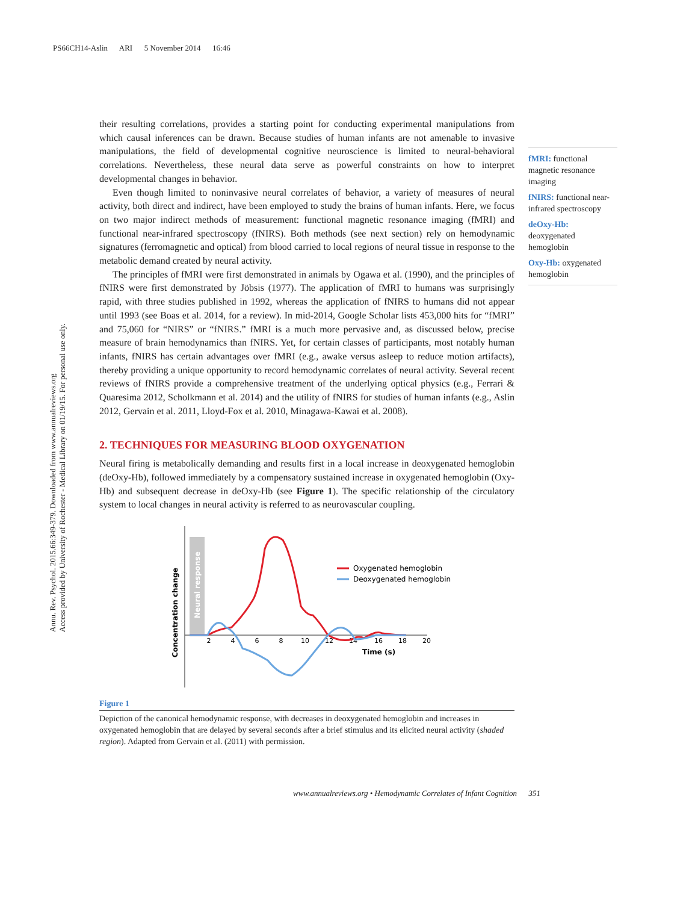PS66CH14-Aslin ARI 5 November 2014 16:46
Annu. Rev. Psychol. 2015.66:349-379. Downloaded from www.annualreviews.org
Access provided by University of Rochester - Medical Library on 01/19/15. For personal use only.
their resulting correlations, provides a starting point for conducting experimental manipulations from which causal inferences can be drawn. Because studies of human infants are not amenable to invasive manipulations, the field of developmental cognitive neuroscience is limited to neural-behavioral correlations. Nevertheless, these neural data serve as powerful constraints on how to interpret developmental changes in behavior.
Even though limited to noninvasive neural correlates of behavior, a variety of measures of neural activity, both direct and indirect, have been employed to study the brains of human infants. Here, we focus on two major indirect methods of measurement: functional magnetic resonance imaging (fMRI) and functional near-infrared spectroscopy (fNIRS). Both methods (see next section) rely on hemodynamic signatures (ferromagnetic and optical) from blood carried to local regions of neural tissue in response to the metabolic demand created by neural activity.
The principles of fMRI were first demonstrated in animals by Ogawa et al. (1990), and the principles of fNIRS were first demonstrated by Jöbsis (1977). The application of fMRI to humans was surprisingly rapid, with three studies published in 1992, whereas the application of fNIRS to humans did not appear until 1993 (see Boas et al. 2014, for a review). In mid-2014, Google Scholar lists 453,000 hits for “fMRI” and 75,060 for “NIRS” or “fNIRS.” fMRI is a much more pervasive and, as discussed below, precise measure of brain hemodynamics than fNIRS. Yet, for certain classes of participants, most notably human infants, fNIRS has certain advantages over fMRI (e.g., awake versus asleep to reduce motion artifacts), thereby providing a unique opportunity to record hemodynamic correlates of neural activity. Several recent reviews of fNIRS provide a comprehensive treatment of the underlying optical physics (e.g., Ferrari & Quaresima 2012, Scholkmann et al. 2014) and the utility of fNIRS for studies of human infants (e.g., Aslin 2012, Gervain et al. 2011, Lloyd-Fox et al. 2010, Minagawa-Kawai et al. 2008).
2. TECHNIQUES FOR MEASURING BLOOD OXYGENATION
Neural firing is metabolically demanding and results first in a local increase in deoxygenated hemoglobin (deOxy-Hb), followed immediately by a compensatory sustained increase in oxygenated hemoglobin (Oxy-Hb) and subsequent decrease in deOxy-Hb (see Figure 1). The specific relationship of the circulatory system to local changes in neural activity is referred to as neurovascular coupling.
Neural response
Concentration change
2
4
6
8
10
12
14
16
18
20
Time (s)
Oxygenated hemoglobin
Deoxygenated hemoglobin
Figure 1
Depiction of the canonical hemodynamic response, with decreases in deoxygenated hemoglobin and increases in oxygenated hemoglobin that are delayed by several seconds after a brief stimulus and its elicited neural activity (shaded region). Adapted from Gervain et al. (2011) with permission.
fMRI: functional magnetic resonance imaging
fNIRS: functional near-infrared spectroscopy
deOxy-Hb:
deoxygenated hemoglobin
Oxy-Hb: oxygenated hemoglobin
www.annualreviews.org • Hemodynamic Correlates of Infant Cognition 351